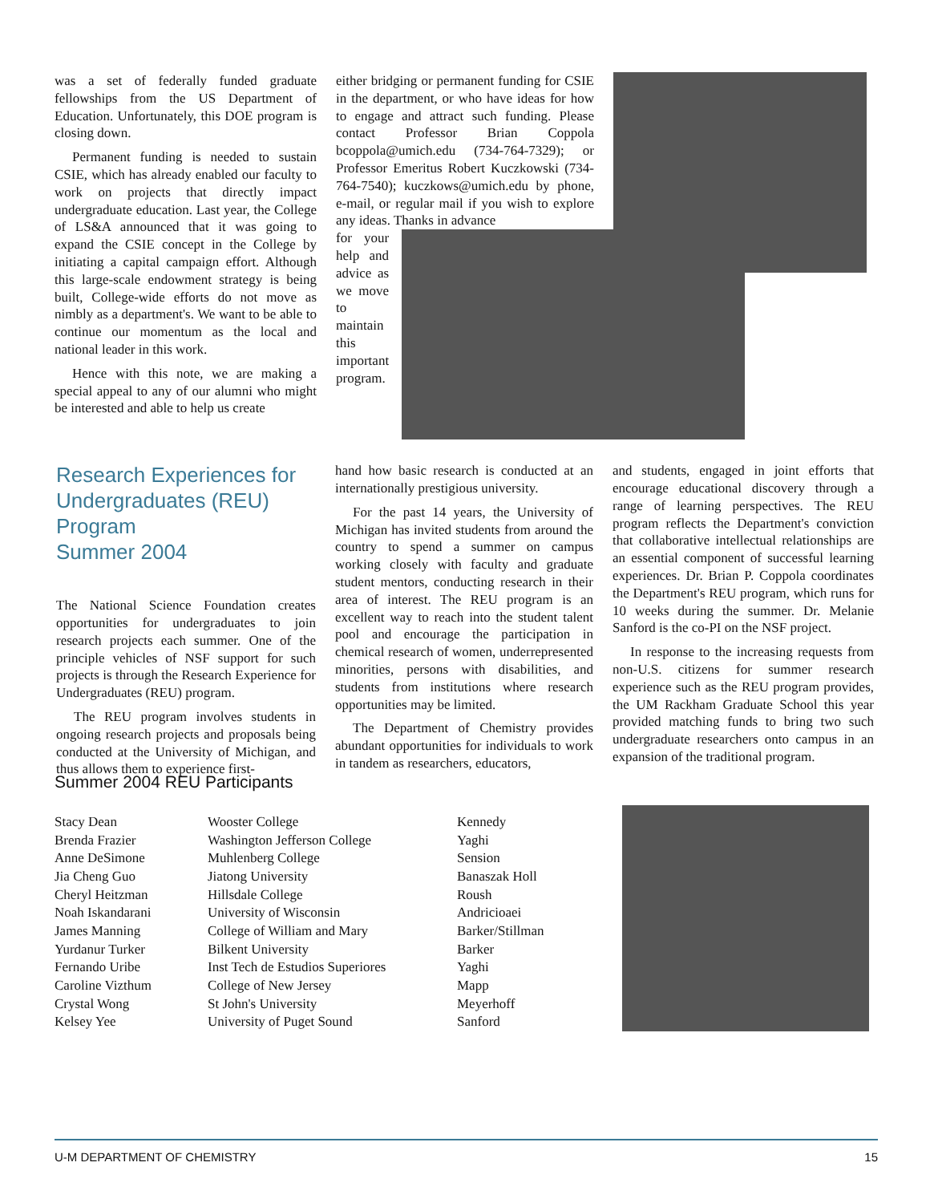was a set of federally funded graduate fellowships from the US Department of Education. Unfortunately, this DOE program is closing down.
Permanent funding is needed to sustain CSIE, which has already enabled our faculty to work on projects that directly impact undergraduate education. Last year, the College of LS&A announced that it was going to expand the CSIE concept in the College by initiating a capital campaign effort. Although this large-scale endowment strategy is being built, College-wide efforts do not move as nimbly as a department's. We want to be able to continue our momentum as the local and national leader in this work.
Hence with this note, we are making a special appeal to any of our alumni who might be interested and able to help us create
either bridging or permanent funding for CSIE in the department, or who have ideas for how to engage and attract such funding. Please contact Professor Brian Coppola bcoppola@umich.edu (734-764-7329); or Professor Emeritus Robert Kuczkowski (734-764-7540); kuczkows@umich.edu by phone, e-mail, or regular mail if you wish to explore any ideas. Thanks in advance
for your help and advice as we move to maintain this important program.
Research Experiences for Undergraduates (REU) Program
Summer 2004
The National Science Foundation creates opportunities for undergraduates to join research projects each summer. One of the principle vehicles of NSF support for such projects is through the Research Experience for Undergraduates (REU) program.
The REU program involves students in ongoing research projects and proposals being conducted at the University of Michigan, and thus allows them to experience first-
hand how basic research is conducted at an internationally prestigious university.
For the past 14 years, the University of Michigan has invited students from around the country to spend a summer on campus working closely with faculty and graduate student mentors, conducting research in their area of interest. The REU program is an excellent way to reach into the student talent pool and encourage the participation in chemical research of women, underrepresented minorities, persons with disabilities, and students from institutions where research opportunities may be limited.
The Department of Chemistry provides abundant opportunities for individuals to work in tandem as researchers, educators,
and students, engaged in joint efforts that encourage educational discovery through a range of learning perspectives. The REU program reflects the Department's conviction that collaborative intellectual relationships are an essential component of successful learning experiences. Dr. Brian P. Coppola coordinates the Department's REU program, which runs for 10 weeks during the summer. Dr. Melanie Sanford is the co-PI on the NSF project.
In response to the increasing requests from non-U.S. citizens for summer research experience such as the REU program provides, the UM Rackham Graduate School this year provided matching funds to bring two such undergraduate researchers onto campus in an expansion of the traditional program.
Summer 2004 REU Participants
| Stacy Dean | Wooster College | Kennedy |
| Brenda Frazier | Washington Jefferson College | Yaghi |
| Anne DeSimone | Muhlenberg College | Sension |
| Jia Cheng Guo | Jiatong University | Banaszak Holl |
| Cheryl Heitzman | Hillsdale College | Roush |
| Noah Iskandarani | University of Wisconsin | Andricioaei |
| James Manning | College of William and Mary | Barker/Stillman |
| Yurdanur Turker | Bilkent University | Barker |
| Fernando Uribe | Inst Tech de Estudios Superiores | Yaghi |
| Caroline Vizthum | College of New Jersey | Mapp |
| Crystal Wong | St John's University | Meyerhoff |
| Kelsey Yee | University of Puget Sound | Sanford |
U-M DEPARTMENT OF CHEMISTRY 15